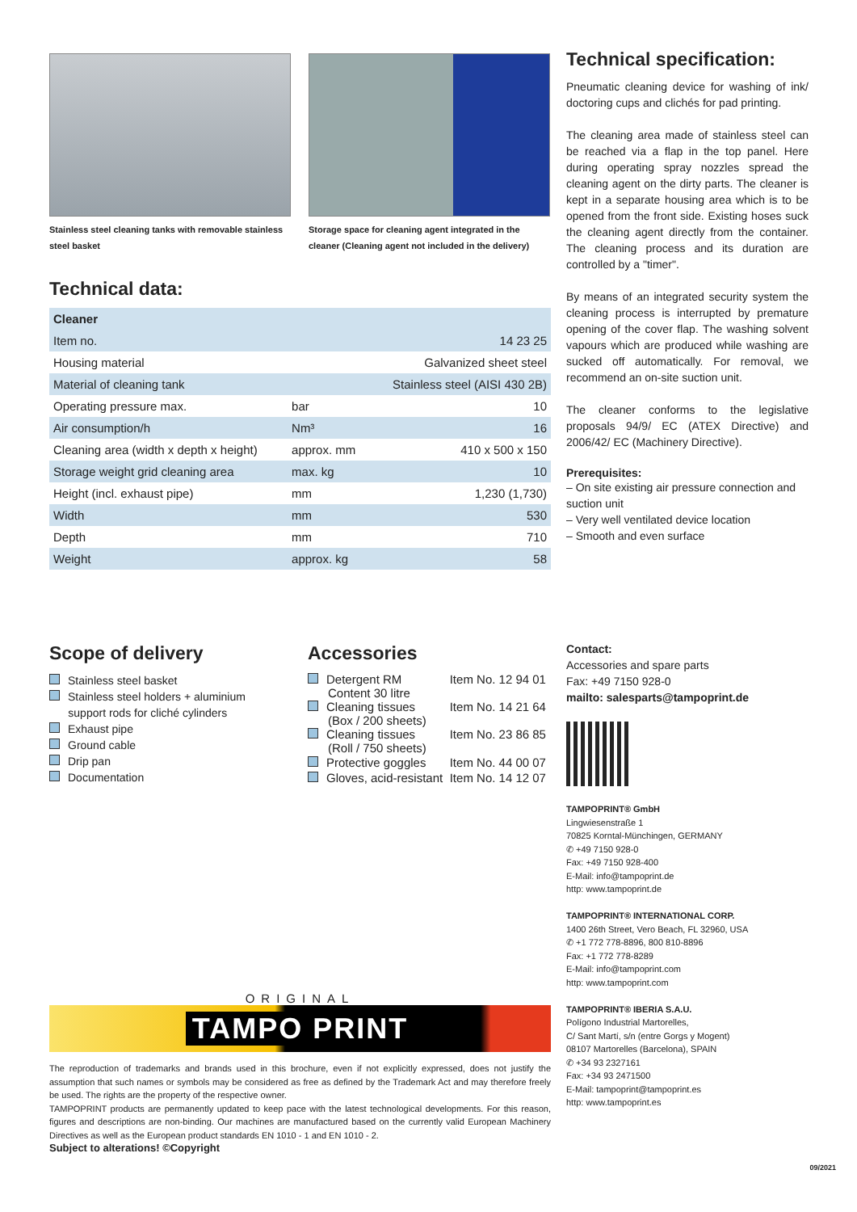Stainless steel cleaning tanks with removable stainless steel basket
Storage space for cleaning agent integrated in the cleaner (Cleaning agent not included in the delivery)
Technical data:
| Cleaner | | |
| --- | --- | --- |
| Item no. | | 14 23 25 |
| Housing material | | Galvanized sheet steel |
| Material of cleaning tank | | Stainless steel (AISI 430 2B) |
| Operating pressure max. | bar | 10 |
| Air consumption/h | Nm³ | 16 |
| Cleaning area (width x depth x height) | approx. mm | 410 x 500 x 150 |
| Storage weight grid cleaning area | max. kg | 10 |
| Height (incl. exhaust pipe) | mm | 1,230 (1,730) |
| Width | mm | 530 |
| Depth | mm | 710 |
| Weight | approx. kg | 58 |
Scope of delivery
Stainless steel basket
Stainless steel holders + aluminium
support rods for cliché cylinders
Exhaust pipe
Ground cable
Drip pan
Documentation
Accessories
| Detergent RM Content 30 litre | Item No. 12 94 01 |
| Cleaning tissues (Box / 200 sheets) | Item No. 14 21 64 |
| Cleaning tissues (Roll / 750 sheets) | Item No. 23 86 85 |
| Protective goggles | Item No. 44 00 07 |
| Gloves, acid-resistant | Item No. 14 12 07 |
ORIGINAL
TAMPO PRINT
The reproduction of trademarks and brands used in this brochure, even if not explicitly expressed, does not justify the assumption that such names or symbols may be considered as free as defined by the Trademark Act and may therefore freely be used. The rights are the property of the respective owner.
TAMPOPRINT products are permanently updated to keep pace with the latest technological developments. For this reason, figures and descriptions are non-binding. Our machines are manufactured based on the currently valid European Machinery Directives as well as the European product standards EN 1010 - 1 and EN 1010 - 2.
Subject to alterations! ©Copyright
Technical specification:
Pneumatic cleaning device for washing of ink/ doctoring cups and clichés for pad printing.
The cleaning area made of stainless steel can be reached via a flap in the top panel. Here during operating spray nozzles spread the cleaning agent on the dirty parts. The cleaner is kept in a separate housing area which is to be opened from the front side. Existing hoses suck the cleaning agent directly from the container. The cleaning process and its duration are controlled by a "timer".
By means of an integrated security system the cleaning process is interrupted by premature opening of the cover flap. The washing solvent vapours which are produced while washing are sucked off automatically. For removal, we recommend an on-site suction unit.
The cleaner conforms to the legislative proposals 94/9/ EC (ATEX Directive) and 2006/42/ EC (Machinery Directive).
Prerequisites:
– On site existing air pressure connection and suction unit
– Very well ventilated device location
– Smooth and even surface
Contact:
Accessories and spare parts
Fax: +49 7150 928-0
mailto: salesparts@tampoprint.de
TAMPOPRINT® GmbH
Lingwiesenstraße 1
70825 Korntal-Münchingen, GERMANY
✆ +49 7150 928-0
Fax: +49 7150 928-400
E-Mail: info@tampoprint.de
http: www.tampoprint.de
TAMPOPRINT® INTERNATIONAL CORP.
1400 26th Street, Vero Beach, FL 32960, USA
✆ +1 772 778-8896, 800 810-8896
Fax: +1 772 778-8289
E-Mail: info@tampoprint.com
http: www.tampoprint.com
TAMPOPRINT® IBERIA S.A.U.
Polígono Industrial Martorelles,
C/ Sant Martí, s/n (entre Gorgs y Mogent)
08107 Martorelles (Barcelona), SPAIN
✆ +34 93 2327161
Fax: +34 93 2471500
E-Mail: tampoprint@tampoprint.es
http: www.tampoprint.es
09/2021